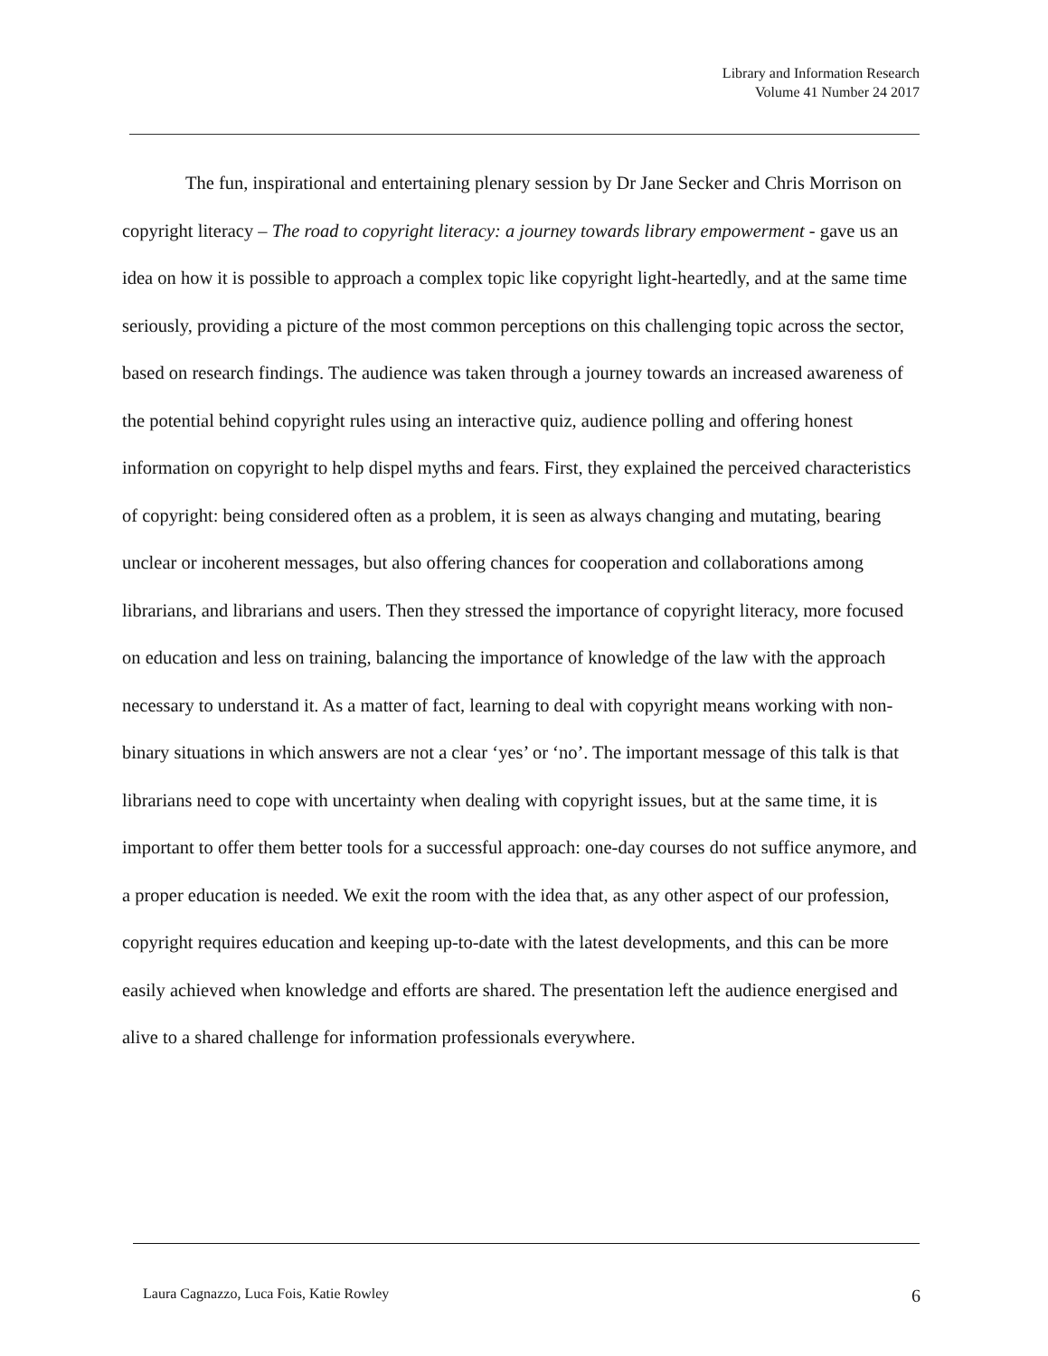Library and Information Research
Volume 41 Number 24 2017
The fun, inspirational and entertaining plenary session by Dr Jane Secker and Chris Morrison on copyright literacy – The road to copyright literacy: a journey towards library empowerment - gave us an idea on how it is possible to approach a complex topic like copyright light-heartedly, and at the same time seriously, providing a picture of the most common perceptions on this challenging topic across the sector, based on research findings. The audience was taken through a journey towards an increased awareness of the potential behind copyright rules using an interactive quiz, audience polling and offering honest information on copyright to help dispel myths and fears. First, they explained the perceived characteristics of copyright: being considered often as a problem, it is seen as always changing and mutating, bearing unclear or incoherent messages, but also offering chances for cooperation and collaborations among librarians, and librarians and users. Then they stressed the importance of copyright literacy, more focused on education and less on training, balancing the importance of knowledge of the law with the approach necessary to understand it. As a matter of fact, learning to deal with copyright means working with non-binary situations in which answers are not a clear ‘yes’ or ‘no’. The important message of this talk is that librarians need to cope with uncertainty when dealing with copyright issues, but at the same time, it is important to offer them better tools for a successful approach: one-day courses do not suffice anymore, and a proper education is needed. We exit the room with the idea that, as any other aspect of our profession, copyright requires education and keeping up-to-date with the latest developments, and this can be more easily achieved when knowledge and efforts are shared. The presentation left the audience energised and alive to a shared challenge for information professionals everywhere.
Laura Cagnazzo, Luca Fois, Katie Rowley 6